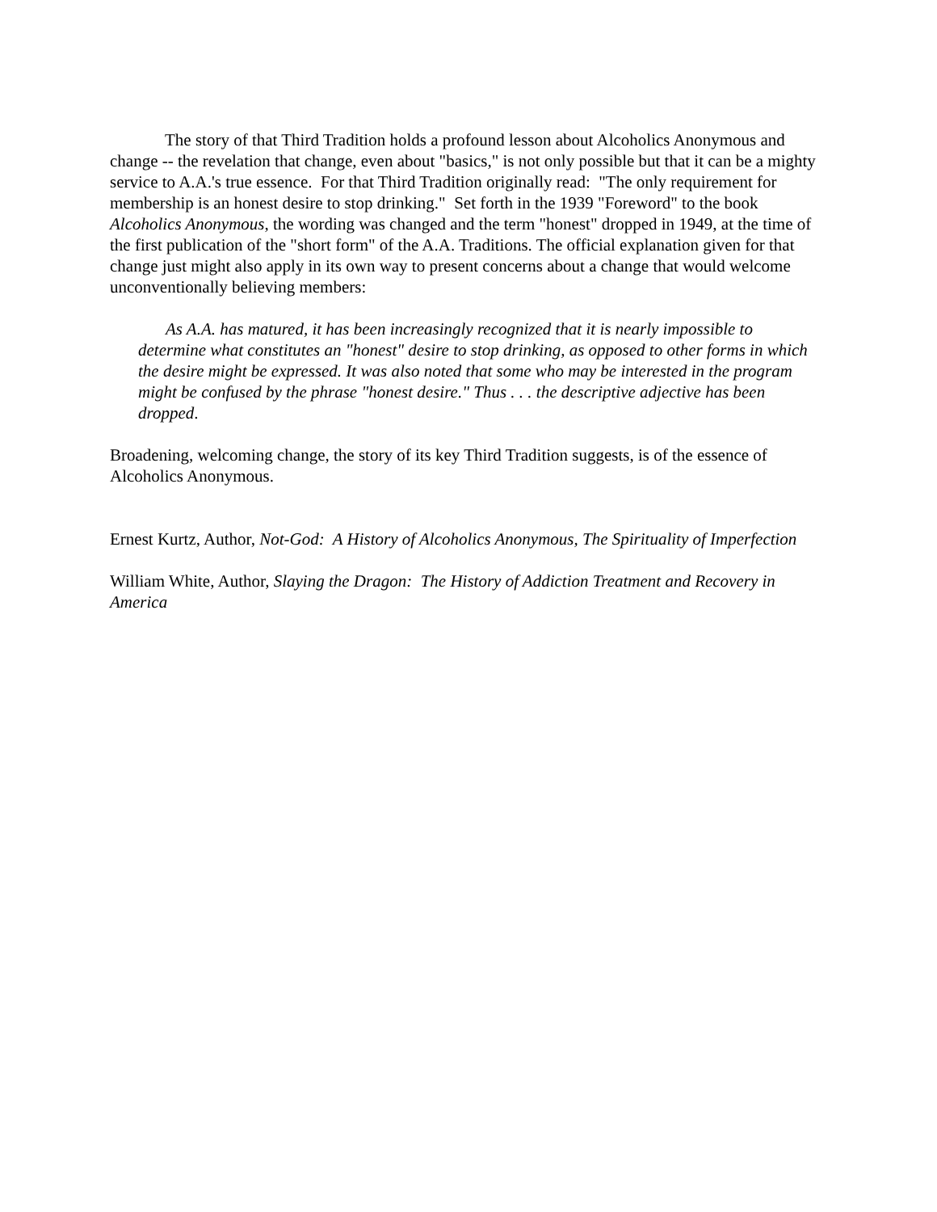The story of that Third Tradition holds a profound lesson about Alcoholics Anonymous and change -- the revelation that change, even about "basics," is not only possible but that it can be a mighty service to A.A.'s true essence. For that Third Tradition originally read: "The only requirement for membership is an honest desire to stop drinking." Set forth in the 1939 "Foreword" to the book Alcoholics Anonymous, the wording was changed and the term "honest" dropped in 1949, at the time of the first publication of the "short form" of the A.A. Traditions. The official explanation given for that change just might also apply in its own way to present concerns about a change that would welcome unconventionally believing members:
As A.A. has matured, it has been increasingly recognized that it is nearly impossible to determine what constitutes an "honest" desire to stop drinking, as opposed to other forms in which the desire might be expressed. It was also noted that some who may be interested in the program might be confused by the phrase "honest desire." Thus . . . the descriptive adjective has been dropped.
Broadening, welcoming change, the story of its key Third Tradition suggests, is of the essence of Alcoholics Anonymous.
Ernest Kurtz, Author, Not-God: A History of Alcoholics Anonymous, The Spirituality of Imperfection
William White, Author, Slaying the Dragon: The History of Addiction Treatment and Recovery in America